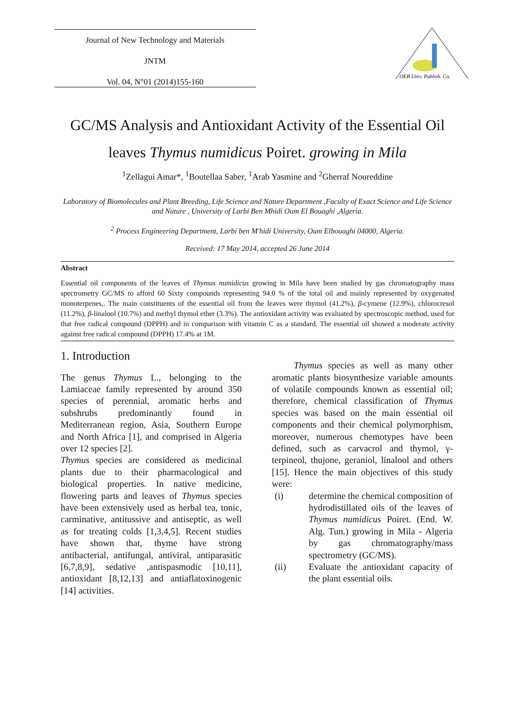Journal of New Technology and Materials
JNTM
Vol. 04, N°01 (2014)155-160
OEB Univ. Publish. Co.
GC/MS Analysis and Antioxidant Activity of the Essential Oil
leaves Thymus numidicus Poiret. growing in Mila
<sup>1</sup> Zellagui Amar*, <sup>1</sup>Boutellaa Saber, <sup>1</sup>Arab Yasmine and <sup>2</sup>Gherraf Noureddine
Laboratory of Biomolecules and Plant Breeding, Life Science and Nature Department ,Faculty of Exact Science and Life Science and Nature , University of Larbi Ben Mhidi Oum El Bouaghi ,Algeria.
<sup>2</sup> Process Engineering Department, Larbi ben M'hidi University, Oum Elbouaghi 04000, Algeria.
Received: 17 May 2014, accepted 26 June 2014
Abstract
Essential oil components of the leaves of Thymus numidicus growing in Mila have been studied by gas chromatography mass spectrometry GC/MS to afford 60 Sixty compounds representing 94.0 % of the total oil and mainly represented by oxygenated monoterpenes,. The main constituents of the essential oil from the leaves were thymol (41.2%), β-cymene (12.9%), chlorocresol (11.2%), β-linalool (10.7%) and methyl thymol ether (3.3%). The antioxidant activity was evaluated by spectroscopic method, used for that free radical compound (DPPH) and in comparison with vitamin C as a standard. The essential oil showed a moderate activity against free radical compound (DPPH) 17.4% at 1M.
1. Introduction
The genus Thymus L., belonging to the Lamiaceae family represented by around 350 species of perennial, aromatic herbs and subshrubs predominantly found in Mediterranean region, Asia, Southern Europe and North Africa [1], and comprised in Algeria over 12 species [2].
Thymus species are considered as medicinal plants due to their pharmacological and biological properties. In native medicine, flowering parts and leaves of Thymus species have been extensively used as herbal tea, tonic, carminative, antitussive and antiseptic, as well as for treating colds [1,3,4,5]. Recent studies have shown that, thyme have strong antibacterial, antifungal, antiviral, antiparasitic [6,7,8,9], sedative ,antispasmodic [10,11], antioxidant [8,12,13] and antiaflatoxinogenic [14] activities.
Thymus species as well as many other aromatic plants biosynthesize variable amounts of volatile compounds known as essential oil; therefore, chemical classification of Thymus species was based on the main essential oil components and their chemical polymorphism, moreover, numerous chemotypes have been defined, such as carvacrol and thymol, γ-terpineol, thujone, geraniol, linalool and others [15]. Hence the main objectives of this study were:
(i) determine the chemical composition of hydrodistillated oils of the leaves of Thymus numidicus Poiret. (End. W. Alg. Tun.) growing in Mila - Algeria by gas chromatography/mass spectrometry (GC/MS).
(ii) Evaluate the antioxidant capacity of the plant essential oils.